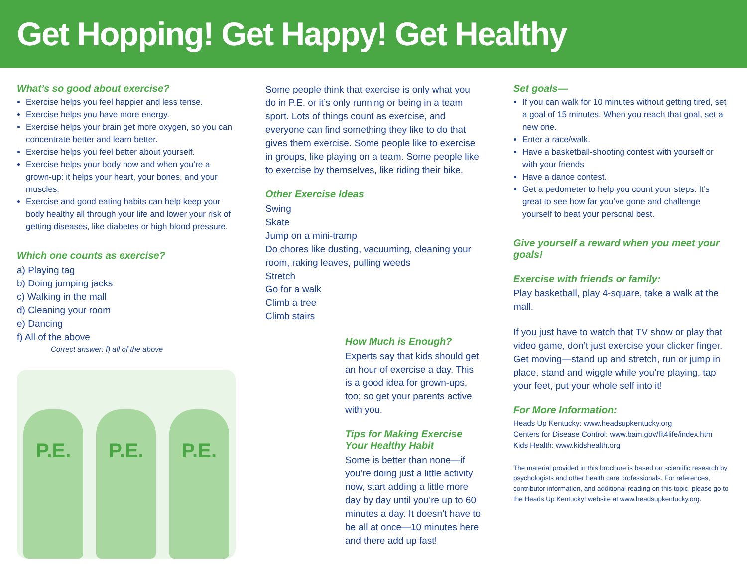Get Hopping! Get Happy! Get Healthy
What’s so good about exercise?
Exercise helps you feel happier and less tense.
Exercise helps you have more energy.
Exercise helps your brain get more oxygen, so you can concentrate better and learn better.
Exercise helps you feel better about yourself.
Exercise helps your body now and when you’re a grown-up: it helps your heart, your bones, and your muscles.
Exercise and good eating habits can help keep your body healthy all through your life and lower your risk of getting diseases, like diabetes or high blood pressure.
Which one counts as exercise?
a) Playing tag
b) Doing jumping jacks
c) Walking in the mall
d) Cleaning your room
e) Dancing
f) All of the above
Correct answer: f) all of the above
P.E.
P.E.
P.E.
Some people think that exercise is only what you do in P.E. or it’s only running or being in a team sport. Lots of things count as exercise, and everyone can find something they like to do that gives them exercise. Some people like to exercise in groups, like playing on a team. Some people like to exercise by themselves, like riding their bike.
Other Exercise Ideas
Swing
Skate
Jump on a mini-tramp
Do chores like dusting, vacuuming, cleaning your room, raking leaves, pulling weeds
Stretch
Go for a walk
Climb a tree
Climb stairs
How Much is Enough?
Experts say that kids should get an hour of exercise a day. This is a good idea for grown-ups, too; so get your parents active with you.
Tips for Making Exercise Your Healthy Habit
Some is better than none—if you’re doing just a little activity now, start adding a little more day by day until you’re up to 60 minutes a day. It doesn’t have to be all at once—10 minutes here and there add up fast!
Set goals—
If you can walk for 10 minutes without getting tired, set a goal of 15 minutes. When you reach that goal, set a new one.
Enter a race/walk.
Have a basketball-shooting contest with yourself or with your friends
Have a dance contest.
Get a pedometer to help you count your steps. It’s great to see how far you’ve gone and challenge yourself to beat your personal best.
Give yourself a reward when you meet your goals!
Exercise with friends or family:
Play basketball, play 4-square, take a walk at the mall.
If you just have to watch that TV show or play that video game, don’t just exercise your clicker finger. Get moving—stand up and stretch, run or jump in place, stand and wiggle while you’re playing, tap your feet, put your whole self into it!
For More Information:
Heads Up Kentucky: www.headsupkentucky.org
Centers for Disease Control: www.bam.gov/fit4life/index.htm
Kids Health: www.kidshealth.org
The material provided in this brochure is based on scientific research by psychologists and other health care professionals. For references, contributor information, and additional reading on this topic, please go to the Heads Up Kentucky! website at www.headsupkentucky.org.